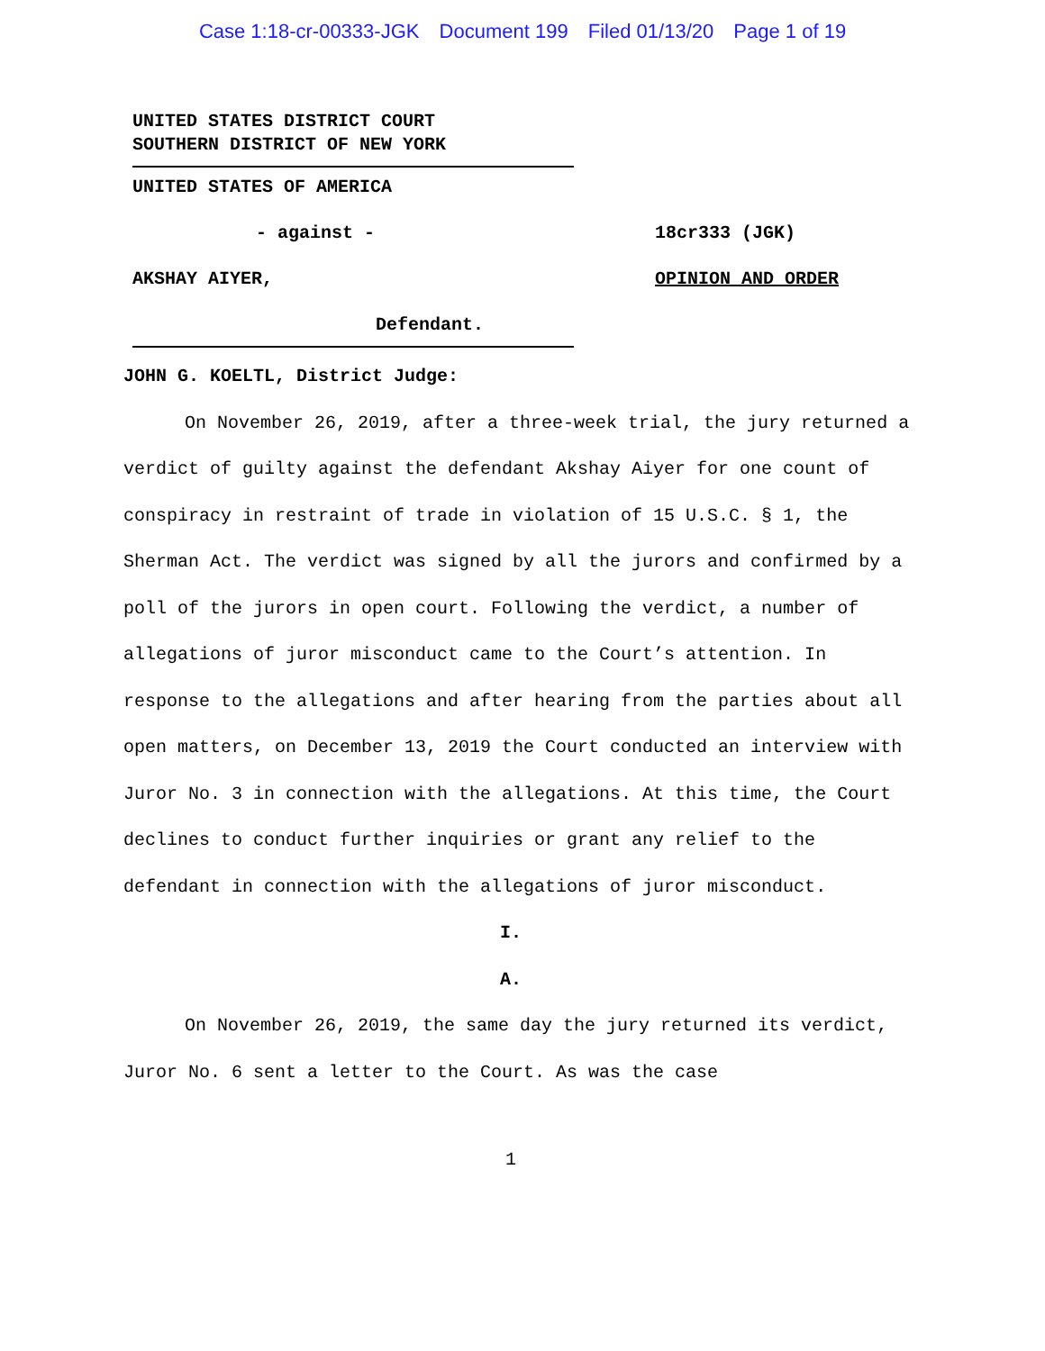Case 1:18-cr-00333-JGK Document 199 Filed 01/13/20 Page 1 of 19
UNITED STATES DISTRICT COURT
SOUTHERN DISTRICT OF NEW YORK
UNITED STATES OF AMERICA
- against - 18cr333 (JGK)
AKSHAY AIYER, OPINION AND ORDER
Defendant.
JOHN G. KOELTL, District Judge:
On November 26, 2019, after a three-week trial, the jury returned a verdict of guilty against the defendant Akshay Aiyer for one count of conspiracy in restraint of trade in violation of 15 U.S.C. § 1, the Sherman Act. The verdict was signed by all the jurors and confirmed by a poll of the jurors in open court. Following the verdict, a number of allegations of juror misconduct came to the Court’s attention. In response to the allegations and after hearing from the parties about all open matters, on December 13, 2019 the Court conducted an interview with Juror No. 3 in connection with the allegations. At this time, the Court declines to conduct further inquiries or grant any relief to the defendant in connection with the allegations of juror misconduct.
I.
A.
On November 26, 2019, the same day the jury returned its verdict, Juror No. 6 sent a letter to the Court. As was the case
1